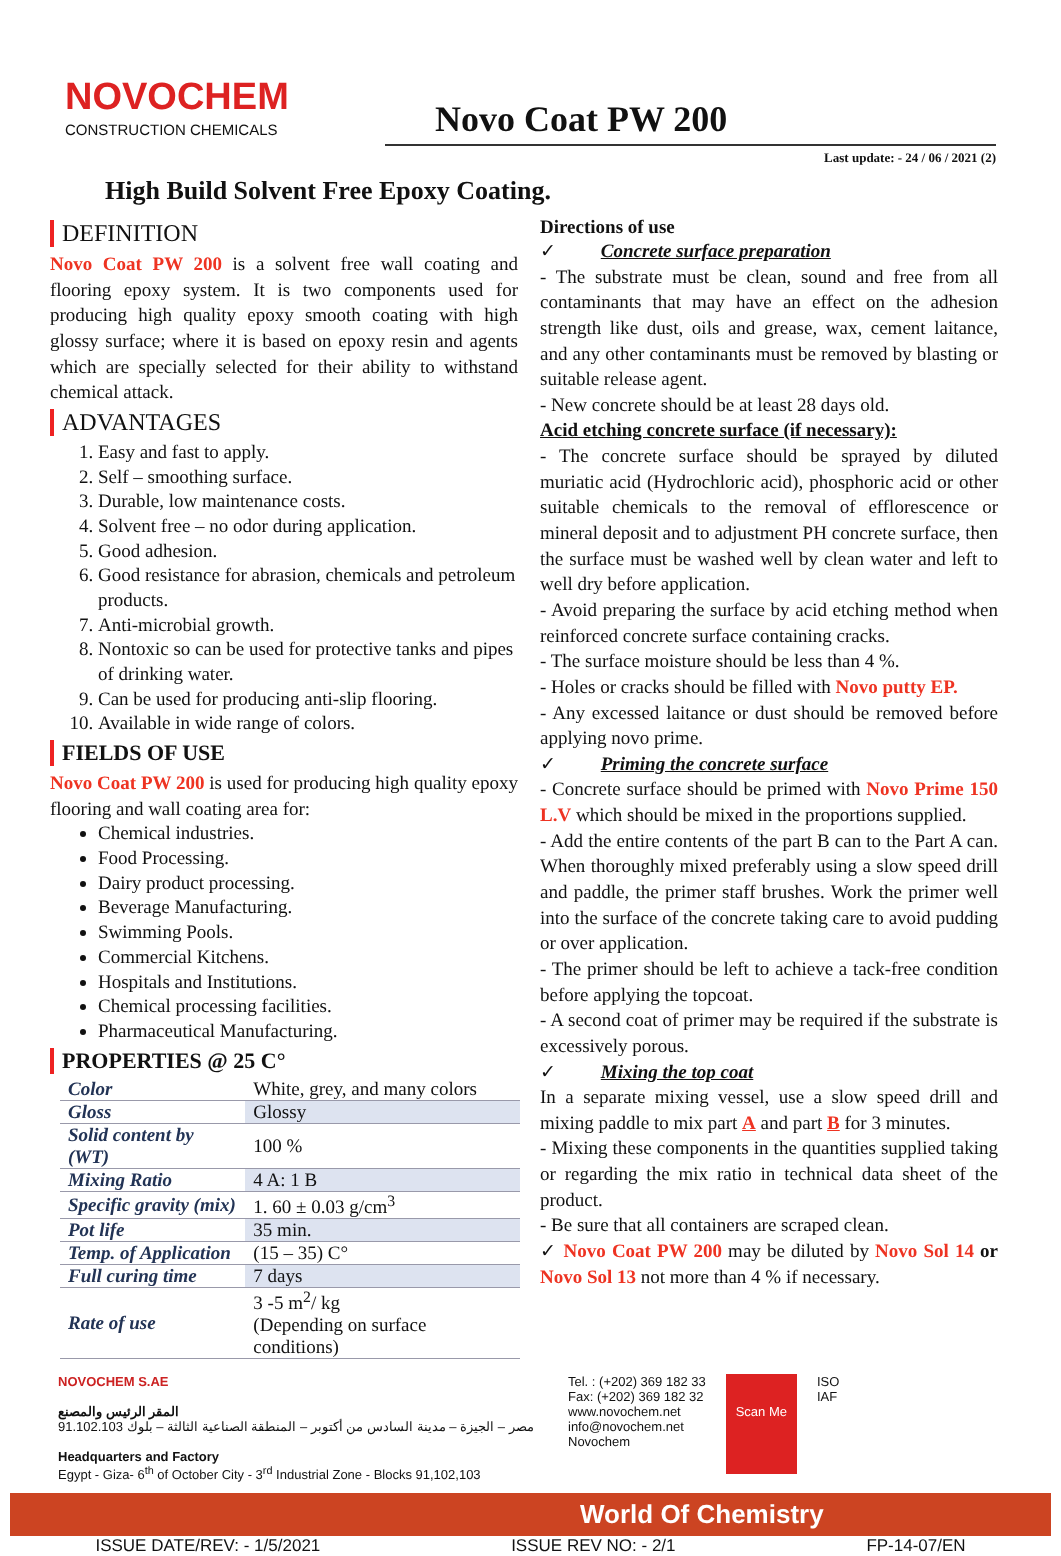NOVOCHEM
CONSTRUCTION CHEMICALS
Novo Coat PW 200
Last update: - 24 / 06 / 2021 (2)
High Build Solvent Free Epoxy Coating.
DEFINITION
Novo Coat PW 200 is a solvent free wall coating and flooring epoxy system. It is two components used for producing high quality epoxy smooth coating with high glossy surface; where it is based on epoxy resin and agents which are specially selected for their ability to withstand chemical attack.
ADVANTAGES
1. Easy and fast to apply.
2. Self – smoothing surface.
3. Durable, low maintenance costs.
4. Solvent free – no odor during application.
5. Good adhesion.
6. Good resistance for abrasion, chemicals and petroleum products.
7. Anti-microbial growth.
8. Nontoxic so can be used for protective tanks and pipes of drinking water.
9. Can be used for producing anti-slip flooring.
10. Available in wide range of colors.
FIELDS OF USE
Novo Coat PW 200 is used for producing high quality epoxy flooring and wall coating area for:
Chemical industries.
Food Processing.
Dairy product processing.
Beverage Manufacturing.
Swimming Pools.
Commercial Kitchens.
Hospitals and Institutions.
Chemical processing facilities.
Pharmaceutical Manufacturing.
PROPERTIES @ 25 C°
| Color | White, grey, and many colors |
| Gloss | Glossy |
| Solid content by (WT) | 100 % |
| Mixing Ratio | 4 A: 1 B |
| Specific gravity (mix) | 1. 60 ± 0.03 g/cm<sup>3</sup> |
| Pot life | 35 min. |
| Temp. of Application | (15 – 35) C° |
| Full curing time | 7 days |
| Rate of use | 3 -5 m<sup>2</sup>/ kg (Depending on surface conditions) |
Directions of use
✓ Concrete surface preparation
- The substrate must be clean, sound and free from all contaminants that may have an effect on the adhesion strength like dust, oils and grease, wax, cement laitance, and any other contaminants must be removed by blasting or suitable release agent.
- New concrete should be at least 28 days old.
Acid etching concrete surface (if necessary):
- The concrete surface should be sprayed by diluted muriatic acid (Hydrochloric acid), phosphoric acid or other suitable chemicals to the removal of efflorescence or mineral deposit and to adjustment PH concrete surface, then the surface must be washed well by clean water and left to well dry before application.
- Avoid preparing the surface by acid etching method when reinforced concrete surface containing cracks.
- The surface moisture should be less than 4 %.
- Holes or cracks should be filled with Novo putty EP.
- Any excessed laitance or dust should be removed before applying novo prime.
✓ Priming the concrete surface
- Concrete surface should be primed with Novo Prime 150 L.V which should be mixed in the proportions supplied.
- Add the entire contents of the part B can to the Part A can. When thoroughly mixed preferably using a slow speed drill and paddle, the primer staff brushes. Work the primer well into the surface of the concrete taking care to avoid pudding or over application.
- The primer should be left to achieve a tack-free condition before applying the topcoat.
- A second coat of primer may be required if the substrate is excessively porous.
✓ Mixing the top coat
In a separate mixing vessel, use a slow speed drill and mixing paddle to mix part A and part B for 3 minutes.
- Mixing these components in the quantities supplied taking or regarding the mix ratio in technical data sheet of the product.
- Be sure that all containers are scraped clean.
✓ Novo Coat PW 200 may be diluted by Novo Sol 14 or Novo Sol 13 not more than 4 % if necessary.
NOVOCHEM S.AE
المقر الرئيس والمصنع
مصر – الجيزة – مدينة السادس من أكتوبر – المنطقة الصناعية الثالثة – بلوك 91.102.103
Headquarters and Factory
Egypt - Giza- 6<sup>th</sup> of October City - 3<sup>rd</sup> Industrial Zone - Blocks 91,102,103
Tel. : (+202) 369 182 33
Fax: (+202) 369 182 32
www.novochem.net
info@novochem.net
Novochem
Scan Me
ISO
IAF
World Of Chemistry
ISSUE DATE/REV: - 1/5/2021 ISSUE REV NO: - 2/1 FP-14-07/EN